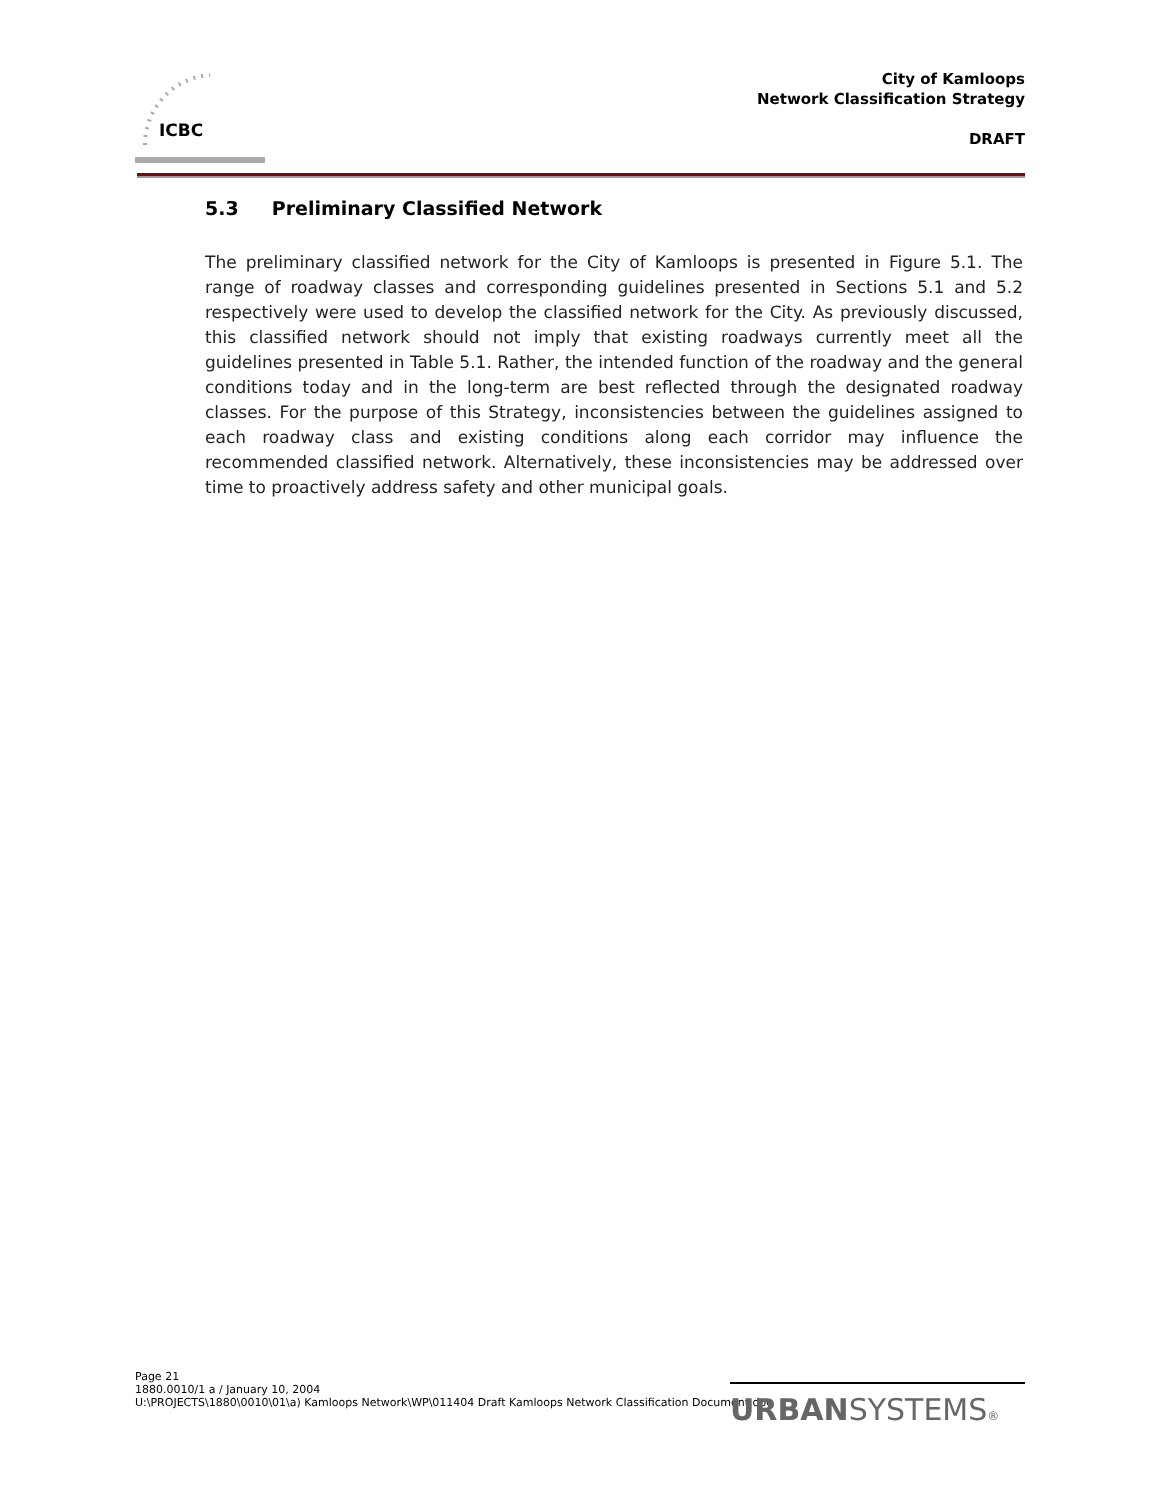ICBC
City of Kamloops
Network Classification Strategy
DRAFT
5.3 Preliminary Classified Network
The preliminary classified network for the City of Kamloops is presented in Figure 5.1. The range of roadway classes and corresponding guidelines presented in Sections 5.1 and 5.2 respectively were used to develop the classified network for the City. As previously discussed, this classified network should not imply that existing roadways currently meet all the guidelines presented in Table 5.1. Rather, the intended function of the roadway and the general conditions today and in the long-term are best reflected through the designated roadway classes. For the purpose of this Strategy, inconsistencies between the guidelines assigned to each roadway class and existing conditions along each corridor may influence the recommended classified network. Alternatively, these inconsistencies may be addressed over time to proactively address safety and other municipal goals.
Page 21
1880.0010/1 a / January 10, 2004
U:\PROJECTS\1880\0010\01\a) Kamloops Network\WP\011404 Draft Kamloops Network Classification Document.doc
URBANSYSTEMS®